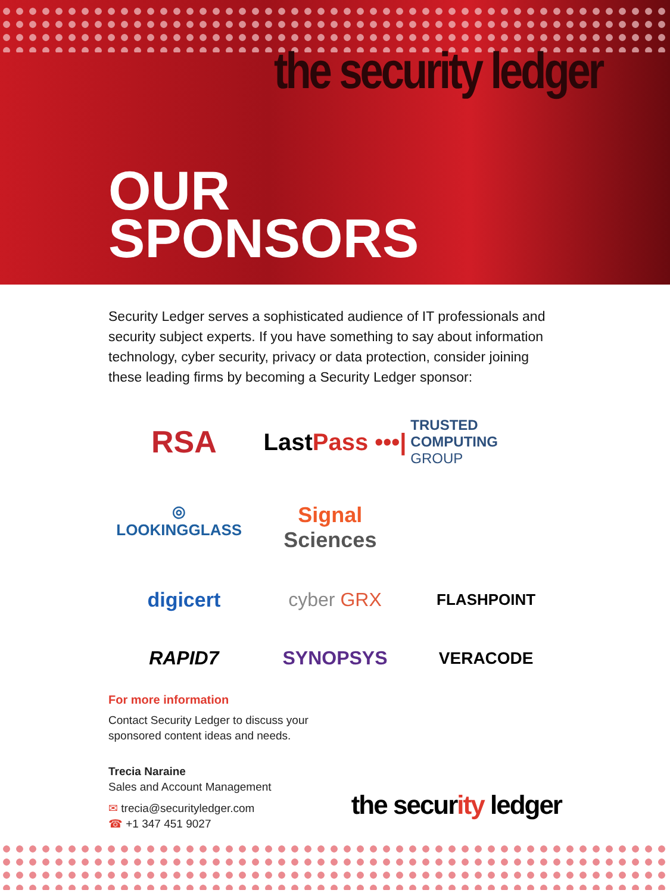the security ledger
OUR
SPONSORS
Security Ledger serves a sophisticated audience of IT professionals and security subject experts. If you have something to say about information technology, cyber security, privacy or data protection, consider joining these leading firms by becoming a Security Ledger sponsor:
RSA
LastPass •••|
TRUSTED
COMPUTING
GROUP
◎ LOOKINGGLASS Signal Sciences
digicert
cyber GRX
FLASHPOINT
RAPID7
SYNOPSYS
VERACODE
For more information
Contact Security Ledger to discuss your
sponsored content ideas and needs.
Trecia Naraine
Sales and Account Management
✉ trecia@securityledger.com
☎ +1 347 451 9027
the security ledger